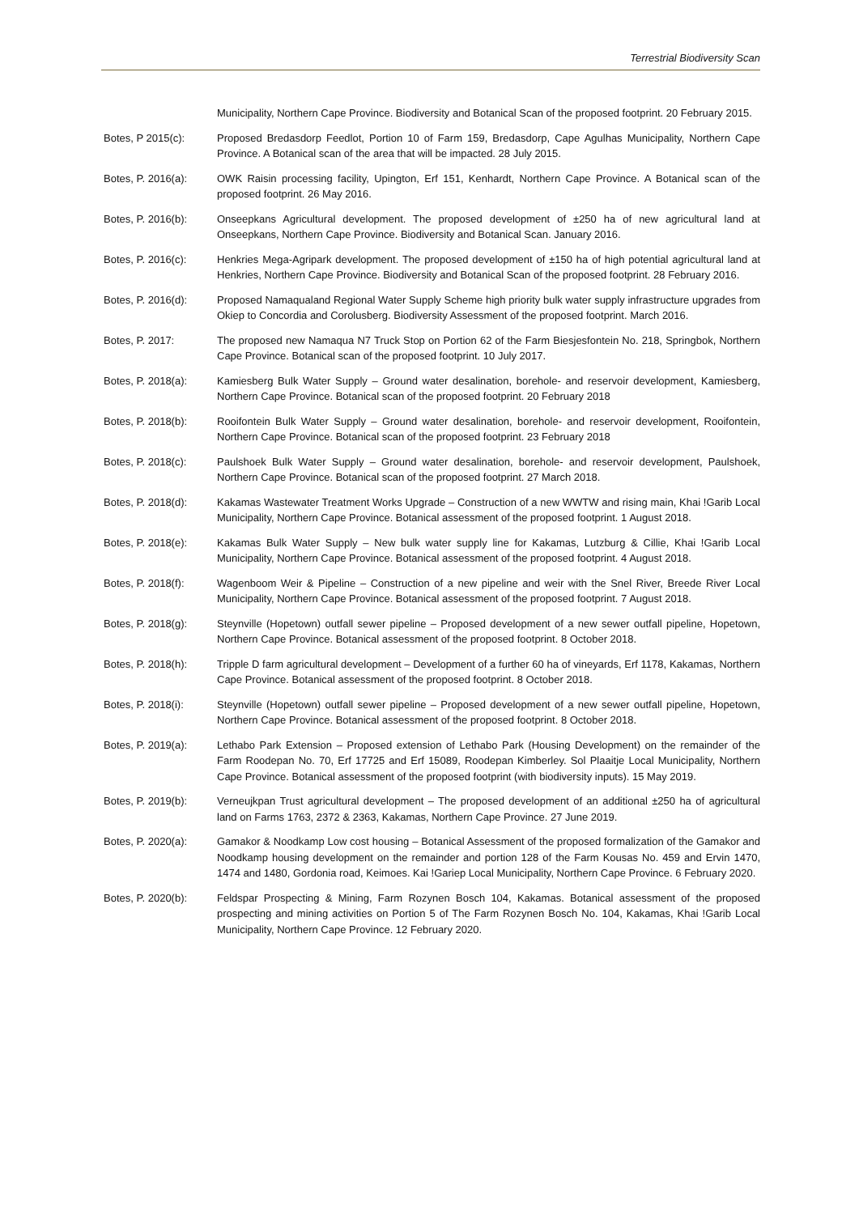Terrestrial Biodiversity Scan
Municipality, Northern Cape Province. Biodiversity and Botanical Scan of the proposed footprint. 20 February 2015.
Botes, P 2015(c): Proposed Bredasdorp Feedlot, Portion 10 of Farm 159, Bredasdorp, Cape Agulhas Municipality, Northern Cape Province. A Botanical scan of the area that will be impacted. 28 July 2015.
Botes, P. 2016(a):
OWK Raisin processing facility, Upington, Erf 151, Kenhardt, Northern Cape Province. A Botanical scan of the proposed footprint. 26 May 2016.
Botes, P. 2016(b):
Onseepkans Agricultural development. The proposed development of ±250 ha of new agricultural land at Onseepkans, Northern Cape Province. Biodiversity and Botanical Scan. January 2016.
Botes, P. 2016(c):
Henkries Mega-Agripark development. The proposed development of ±150 ha of high potential agricultural land at Henkries, Northern Cape Province. Biodiversity and Botanical Scan of the proposed footprint. 28 February 2016.
Botes, P. 2016(d):
Proposed Namaqualand Regional Water Supply Scheme high priority bulk water supply infrastructure upgrades from Okiep to Concordia and Corolusberg. Biodiversity Assessment of the proposed footprint. March 2016.
Botes, P. 2017: The proposed new Namaqua N7 Truck Stop on Portion 62 of the Farm Biesjesfontein No. 218, Springbok, Northern Cape Province. Botanical scan of the proposed footprint. 10 July 2017.
Botes, P. 2018(a):
Kamiesberg Bulk Water Supply – Ground water desalination, borehole- and reservoir development, Kamiesberg, Northern Cape Province. Botanical scan of the proposed footprint. 20 February 2018
Botes, P. 2018(b):
Rooifontein Bulk Water Supply – Ground water desalination, borehole- and reservoir development, Rooifontein, Northern Cape Province. Botanical scan of the proposed footprint. 23 February 2018
Botes, P. 2018(c):
Paulshoek Bulk Water Supply – Ground water desalination, borehole- and reservoir development, Paulshoek, Northern Cape Province. Botanical scan of the proposed footprint. 27 March 2018.
Botes, P. 2018(d):
Kakamas Wastewater Treatment Works Upgrade – Construction of a new WWTW and rising main, Khai !Garib Local Municipality, Northern Cape Province. Botanical assessment of the proposed footprint. 1 August 2018.
Botes, P. 2018(e):
Kakamas Bulk Water Supply – New bulk water supply line for Kakamas, Lutzburg & Cillie, Khai !Garib Local Municipality, Northern Cape Province. Botanical assessment of the proposed footprint. 4 August 2018.
Botes, P. 2018(f):
Wagenboom Weir & Pipeline – Construction of a new pipeline and weir with the Snel River, Breede River Local Municipality, Northern Cape Province. Botanical assessment of the proposed footprint. 7 August 2018.
Botes, P. 2018(g):
Steynville (Hopetown) outfall sewer pipeline – Proposed development of a new sewer outfall pipeline, Hopetown, Northern Cape Province. Botanical assessment of the proposed footprint. 8 October 2018.
Botes, P. 2018(h):
Tripple D farm agricultural development – Development of a further 60 ha of vineyards, Erf 1178, Kakamas, Northern Cape Province. Botanical assessment of the proposed footprint. 8 October 2018.
Botes, P. 2018(i):
Steynville (Hopetown) outfall sewer pipeline – Proposed development of a new sewer outfall pipeline, Hopetown, Northern Cape Province. Botanical assessment of the proposed footprint. 8 October 2018.
Botes, P. 2019(a):
Lethabo Park Extension – Proposed extension of Lethabo Park (Housing Development) on the remainder of the Farm Roodepan No. 70, Erf 17725 and Erf 15089, Roodepan Kimberley. Sol Plaaitje Local Municipality, Northern Cape Province. Botanical assessment of the proposed footprint (with biodiversity inputs). 15 May 2019.
Botes, P. 2019(b):
Verneujkpan Trust agricultural development – The proposed development of an additional ±250 ha of agricultural land on Farms 1763, 2372 & 2363, Kakamas, Northern Cape Province. 27 June 2019.
Botes, P. 2020(a):
Gamakor & Noodkamp Low cost housing – Botanical Assessment of the proposed formalization of the Gamakor and Noodkamp housing development on the remainder and portion 128 of the Farm Kousas No. 459 and Ervin 1470, 1474 and 1480, Gordonia road, Keimoes. Kai !Gariep Local Municipality, Northern Cape Province. 6 February 2020.
Botes, P. 2020(b):
Feldspar Prospecting & Mining, Farm Rozynen Bosch 104, Kakamas. Botanical assessment of the proposed prospecting and mining activities on Portion 5 of The Farm Rozynen Bosch No. 104, Kakamas, Khai !Garib Local Municipality, Northern Cape Province. 12 February 2020.